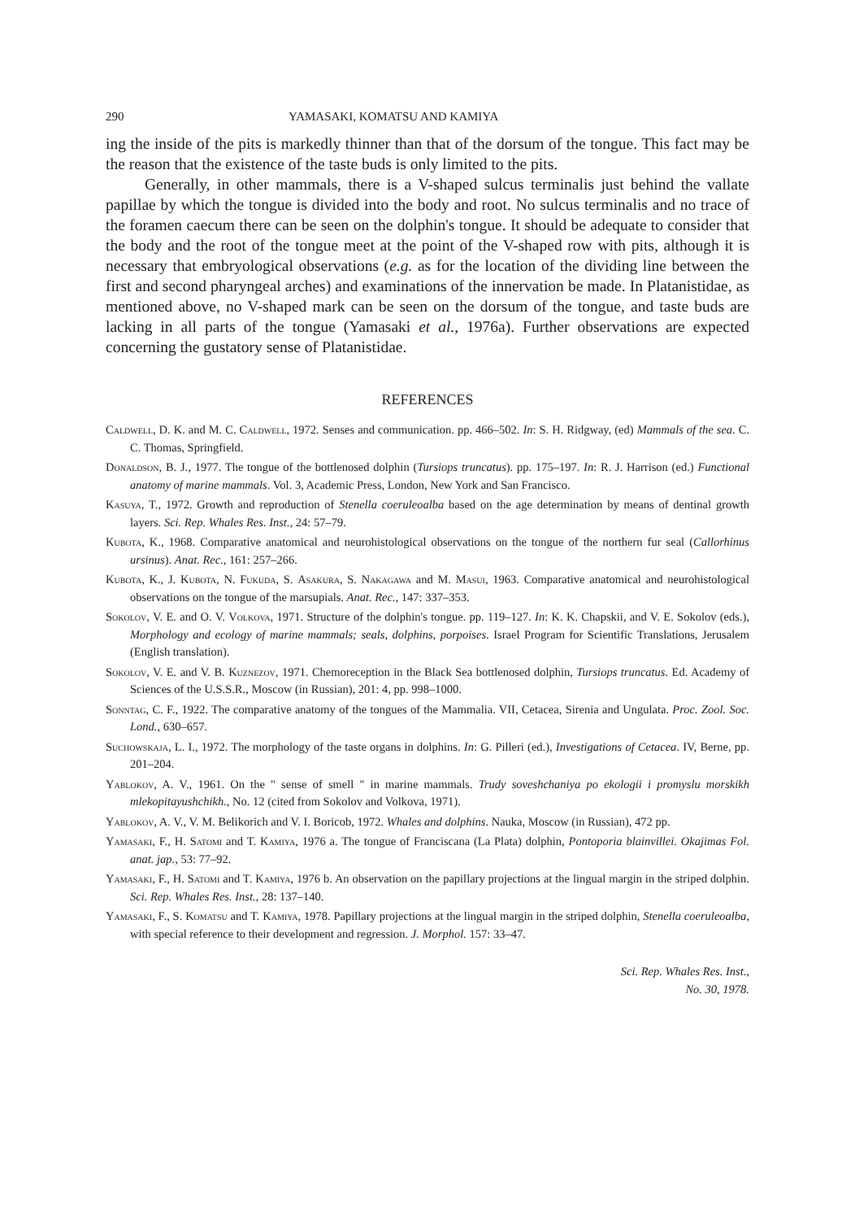290 YAMASAKI, KOMATSU AND KAMIYA
ing the inside of the pits is markedly thinner than that of the dorsum of the tongue. This fact may be the reason that the existence of the taste buds is only limited to the pits.
Generally, in other mammals, there is a V-shaped sulcus terminalis just behind the vallate papillae by which the tongue is divided into the body and root. No sulcus terminalis and no trace of the foramen caecum there can be seen on the dolphin's tongue. It should be adequate to consider that the body and the root of the tongue meet at the point of the V-shaped row with pits, although it is necessary that embryological observations (e.g. as for the location of the dividing line between the first and second pharyngeal arches) and examinations of the innervation be made. In Platanistidae, as mentioned above, no V-shaped mark can be seen on the dorsum of the tongue, and taste buds are lacking in all parts of the tongue (Yamasaki et al., 1976a). Further observations are expected concerning the gustatory sense of Platanistidae.
REFERENCES
Caldwell, D. K. and M. C. Caldwell, 1972. Senses and communication. pp. 466–502. In: S. H. Ridgway, (ed) Mammals of the sea. C. C. Thomas, Springfield.
Donaldson, B. J., 1977. The tongue of the bottlenosed dolphin (Tursiops truncatus). pp. 175–197. In: R. J. Harrison (ed.) Functional anatomy of marine mammals. Vol. 3, Academic Press, London, New York and San Francisco.
Kasuya, T., 1972. Growth and reproduction of Stenella coeruleoalba based on the age determination by means of dentinal growth layers. Sci. Rep. Whales Res. Inst., 24: 57–79.
Kubota, K., 1968. Comparative anatomical and neurohistological observations on the tongue of the northern fur seal (Callorhinus ursinus). Anat. Rec., 161: 257–266.
Kubota, K., J. Kubota, N. Fukuda, S. Asakura, S. Nakagawa and M. Masui, 1963. Comparative anatomical and neurohistological observations on the tongue of the marsupials. Anat. Rec., 147: 337–353.
Sokolov, V. E. and O. V. Volkova, 1971. Structure of the dolphin's tongue. pp. 119–127. In: K. K. Chapskii, and V. E. Sokolov (eds.), Morphology and ecology of marine mammals; seals, dolphins, porpoises. Israel Program for Scientific Translations, Jerusalem (English translation).
Sokolov, V. E. and V. B. Kuznezov, 1971. Chemoreception in the Black Sea bottlenosed dolphin, Tursiops truncatus. Ed. Academy of Sciences of the U.S.S.R., Moscow (in Russian), 201: 4, pp. 998–1000.
Sonntag, C. F., 1922. The comparative anatomy of the tongues of the Mammalia. VII, Cetacea, Sirenia and Ungulata. Proc. Zool. Soc. Lond., 630–657.
Suchowskaja, L. I., 1972. The morphology of the taste organs in dolphins. In: G. Pilleri (ed.), Investigations of Cetacea. IV, Berne, pp. 201–204.
Yablokov, A. V., 1961. On the " sense of smell " in marine mammals. Trudy soveshchaniya po ekologii i promyslu morskikh mlekopitayushchikh., No. 12 (cited from Sokolov and Volkova, 1971).
Yablokov, A. V., V. M. Belikorich and V. I. Boricob, 1972. Whales and dolphins. Nauka, Moscow (in Russian), 472 pp.
Yamasaki, F., H. Satomi and T. Kamiya, 1976 a. The tongue of Franciscana (La Plata) dolphin, Pontoporia blainvillei. Okajimas Fol. anat. jap., 53: 77–92.
Yamasaki, F., H. Satomi and T. Kamiya, 1976 b. An observation on the papillary projections at the lingual margin in the striped dolphin. Sci. Rep. Whales Res. Inst., 28: 137–140.
Yamasaki, F., S. Komatsu and T. Kamiya, 1978. Papillary projections at the lingual margin in the striped dolphin, Stenella coeruleoalba, with special reference to their development and regression. J. Morphol. 157: 33–47.
Sci. Rep. Whales Res. Inst.,
No. 30, 1978.